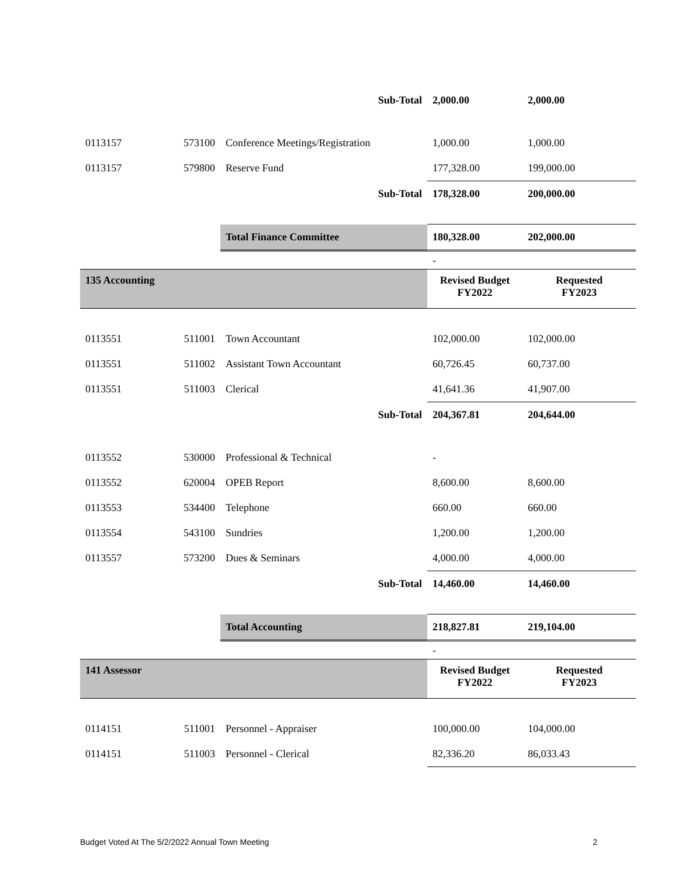| | | Sub-Total | 2,000.00 | 2,000.00 |
| 0113157 | 573100 | Conference Meetings/Registration | 1,000.00 | 1,000.00 |
| 0113157 | 579800 | Reserve Fund | 177,328.00 | 199,000.00 |
| | | Sub-Total | 178,328.00 | 200,000.00 |
| | | Total Finance Committee | 180,328.00 | 202,000.00 |
| | | | - | |
| 135 Accounting | | | Revised Budget FY2022 | Requested FY2023 |
| 0113551 | 511001 | Town Accountant | 102,000.00 | 102,000.00 |
| 0113551 | 511002 | Assistant Town Accountant | 60,726.45 | 60,737.00 |
| 0113551 | 511003 | Clerical | 41,641.36 | 41,907.00 |
| | | Sub-Total | 204,367.81 | 204,644.00 |
| 0113552 | 530000 | Professional & Technical | - | |
| 0113552 | 620004 | OPEB Report | 8,600.00 | 8,600.00 |
| 0113553 | 534400 | Telephone | 660.00 | 660.00 |
| 0113554 | 543100 | Sundries | 1,200.00 | 1,200.00 |
| 0113557 | 573200 | Dues & Seminars | 4,000.00 | 4,000.00 |
| | | Sub-Total | 14,460.00 | 14,460.00 |
| | | Total Accounting | 218,827.81 | 219,104.00 |
| | | | - | |
| 141 Assessor | | | Revised Budget FY2022 | Requested FY2023 |
| 0114151 | 511001 | Personnel - Appraiser | 100,000.00 | 104,000.00 |
| 0114151 | 511003 | Personnel - Clerical | 82,336.20 | 86,033.43 |
Budget Voted At The 5/2/2022 Annual Town Meeting 2